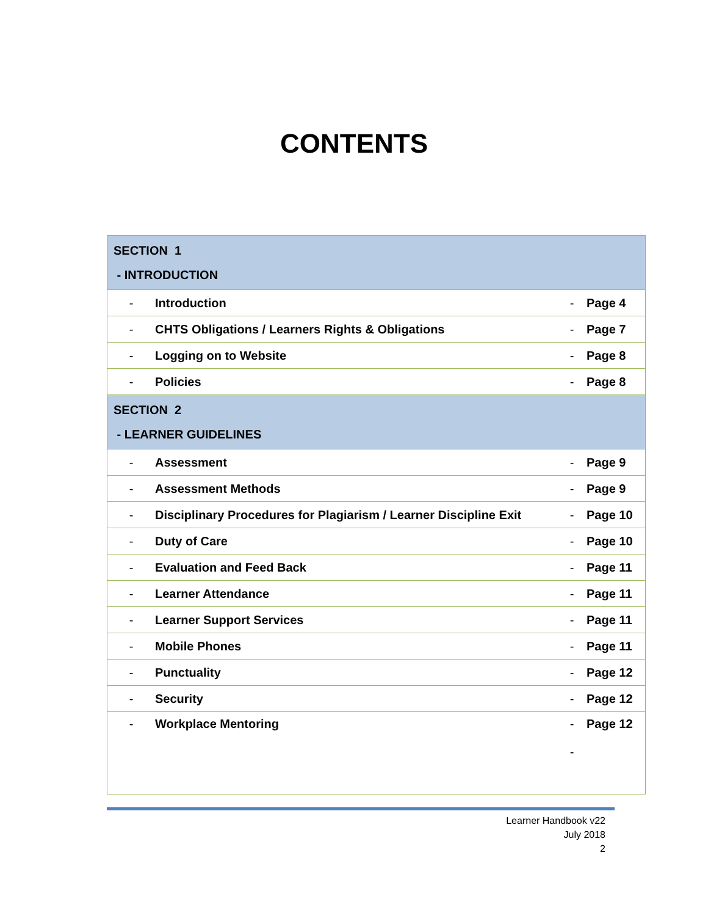CONTENTS
| SECTION 1 - INTRODUCTION | | | |
| - | Introduction | - | Page 4 |
| - | CHTS Obligations / Learners Rights & Obligations | - | Page 7 |
| - | Logging on to Website | - | Page 8 |
| - | Policies | - | Page 8 |
| SECTION 2 - LEARNER GUIDELINES | | | |
| - | Assessment | - | Page 9 |
| - | Assessment Methods | - | Page 9 |
| - | Disciplinary Procedures for Plagiarism / Learner Discipline Exit | - | Page 10 |
| - | Duty of Care | - | Page 10 |
| - | Evaluation and Feed Back | - | Page 11 |
| - | Learner Attendance | - | Page 11 |
| - | Learner Support Services | - | Page 11 |
| - | Mobile Phones | - | Page 11 |
| - | Punctuality | - | Page 12 |
| - | Security | - | Page 12 |
| - | Workplace Mentoring | - - | Page 12 |
Learner Handbook v22
July 2018
2